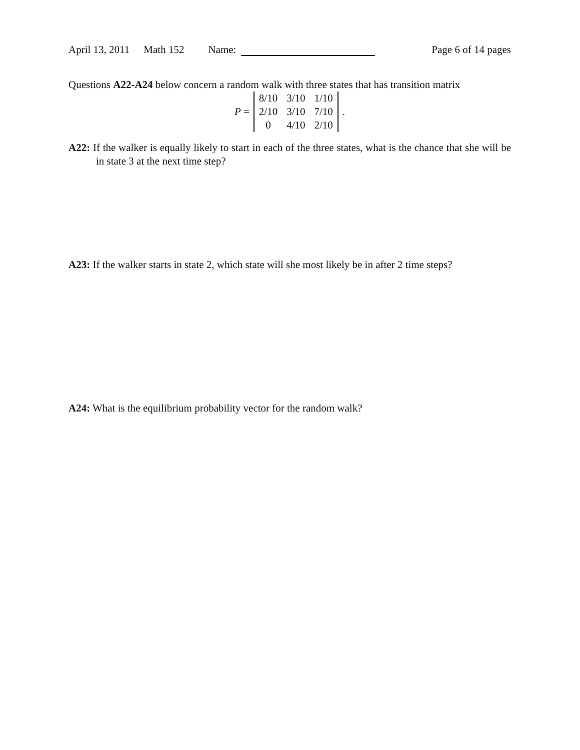April 13, 2011 Math 152 Name: Page 6 of 14 pages
Questions A22-A24 below concern a random walk with three states that has transition matrix
P =
| 8/10 | 3/10 | 1/10 |
| 2/10 | 3/10 | 7/10 |
| 0 | 4/10 | 2/10 |
.
A22: If the walker is equally likely to start in each of the three states, what is the chance that she will be in state 3 at the next time step?
A23: If the walker starts in state 2, which state will she most likely be in after 2 time steps?
A24: What is the equilibrium probability vector for the random walk?